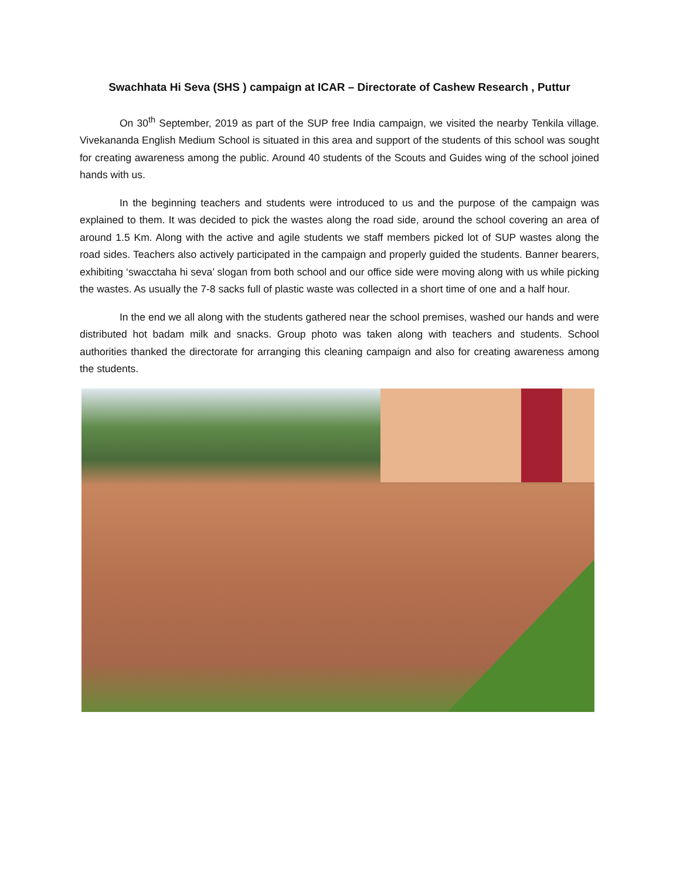Swachhata Hi Seva (SHS ) campaign at ICAR – Directorate of Cashew Research , Puttur
On 30<sup>th</sup> September, 2019 as part of the SUP free India campaign, we visited the nearby Tenkila village. Vivekananda English Medium School is situated in this area and support of the students of this school was sought for creating awareness among the public. Around 40 students of the Scouts and Guides wing of the school joined hands with us.
In the beginning teachers and students were introduced to us and the purpose of the campaign was explained to them. It was decided to pick the wastes along the road side, around the school covering an area of around 1.5 Km. Along with the active and agile students we staff members picked lot of SUP wastes along the road sides. Teachers also actively participated in the campaign and properly guided the students. Banner bearers, exhibiting ‘swacctaha hi seva’ slogan from both school and our office side were moving along with us while picking the wastes. As usually the 7-8 sacks full of plastic waste was collected in a short time of one and a half hour.
In the end we all along with the students gathered near the school premises, washed our hands and were distributed hot badam milk and snacks. Group photo was taken along with teachers and students. School authorities thanked the directorate for arranging this cleaning campaign and also for creating awareness among the students.